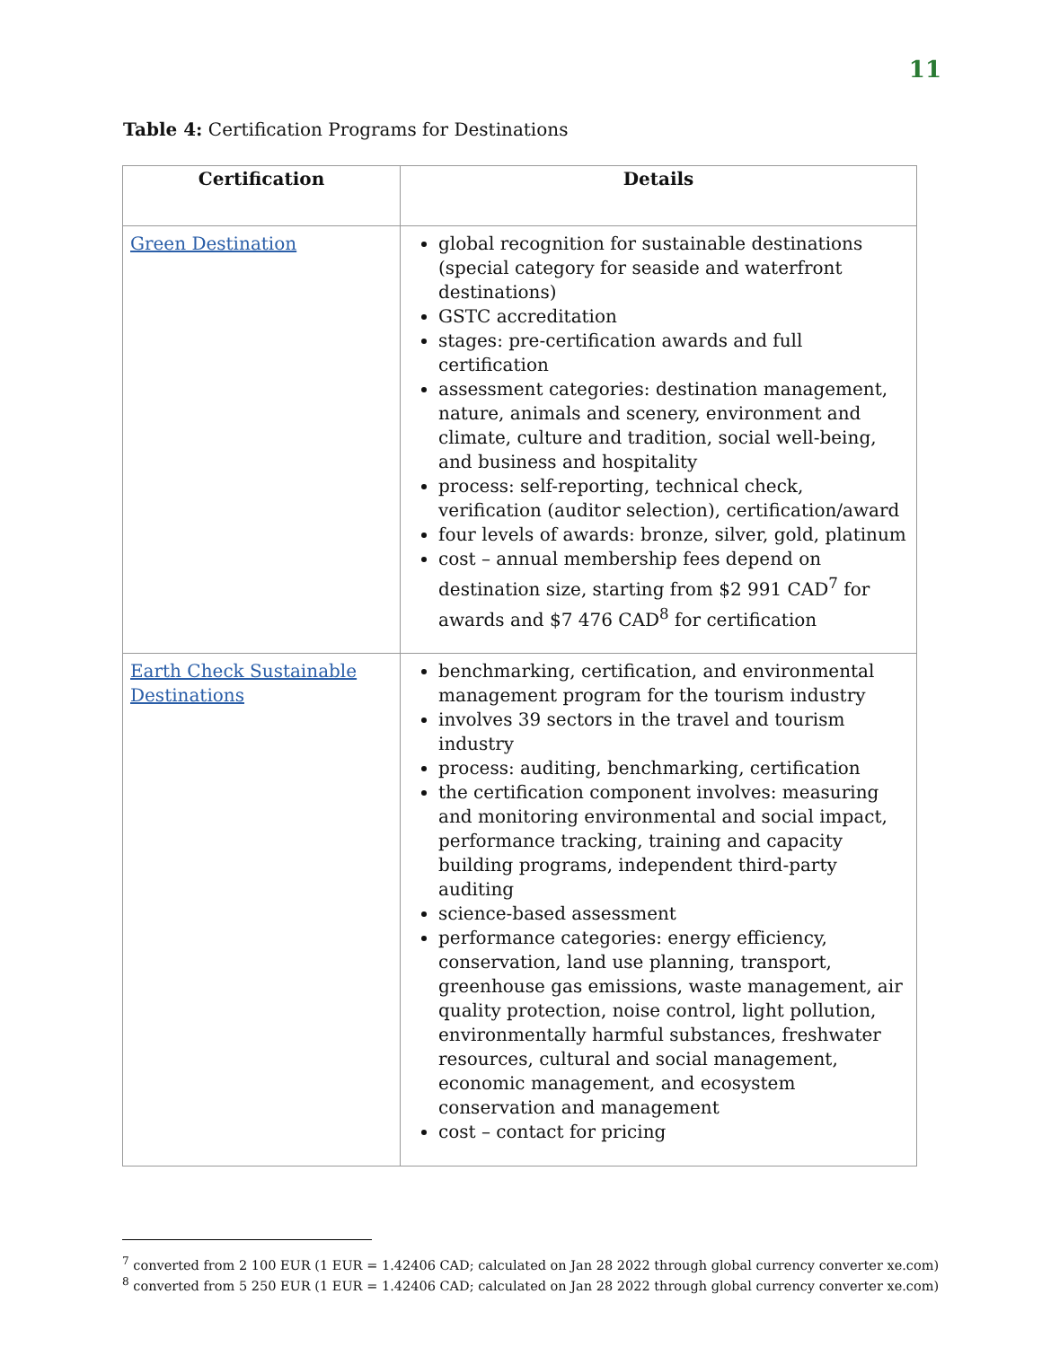11
Table 4: Certification Programs for Destinations
| Certification | Details |
| --- | --- |
| Green Destination | global recognition for sustainable destinations (special category for seaside and waterfront destinations) GSTC accreditation stages: pre-certification awards and full certification assessment categories: destination management, nature, animals and scenery, environment and climate, culture and tradition, social well-being, and business and hospitality process: self-reporting, technical check, verification (auditor selection), certification/award four levels of awards: bronze, silver, gold, platinum cost – annual membership fees depend on destination size, starting from $2 991 CAD<sup>7</sup> for awards and $7 476 CAD<sup>8</sup> for certification |
| Earth Check Sustainable Destinations | benchmarking, certification, and environmental management program for the tourism industry involves 39 sectors in the travel and tourism industry process: auditing, benchmarking, certification the certification component involves: measuring and monitoring environmental and social impact, performance tracking, training and capacity building programs, independent third-party auditing science-based assessment performance categories: energy efficiency, conservation, land use planning, transport, greenhouse gas emissions, waste management, air quality protection, noise control, light pollution, environmentally harmful substances, freshwater resources, cultural and social management, economic management, and ecosystem conservation and management cost – contact for pricing |
<sup>7</sup> converted from 2 100 EUR (1 EUR = 1.42406 CAD; calculated on Jan 28 2022 through global currency converter xe.com)
<sup>8</sup> converted from 5 250 EUR (1 EUR = 1.42406 CAD; calculated on Jan 28 2022 through global currency converter xe.com)